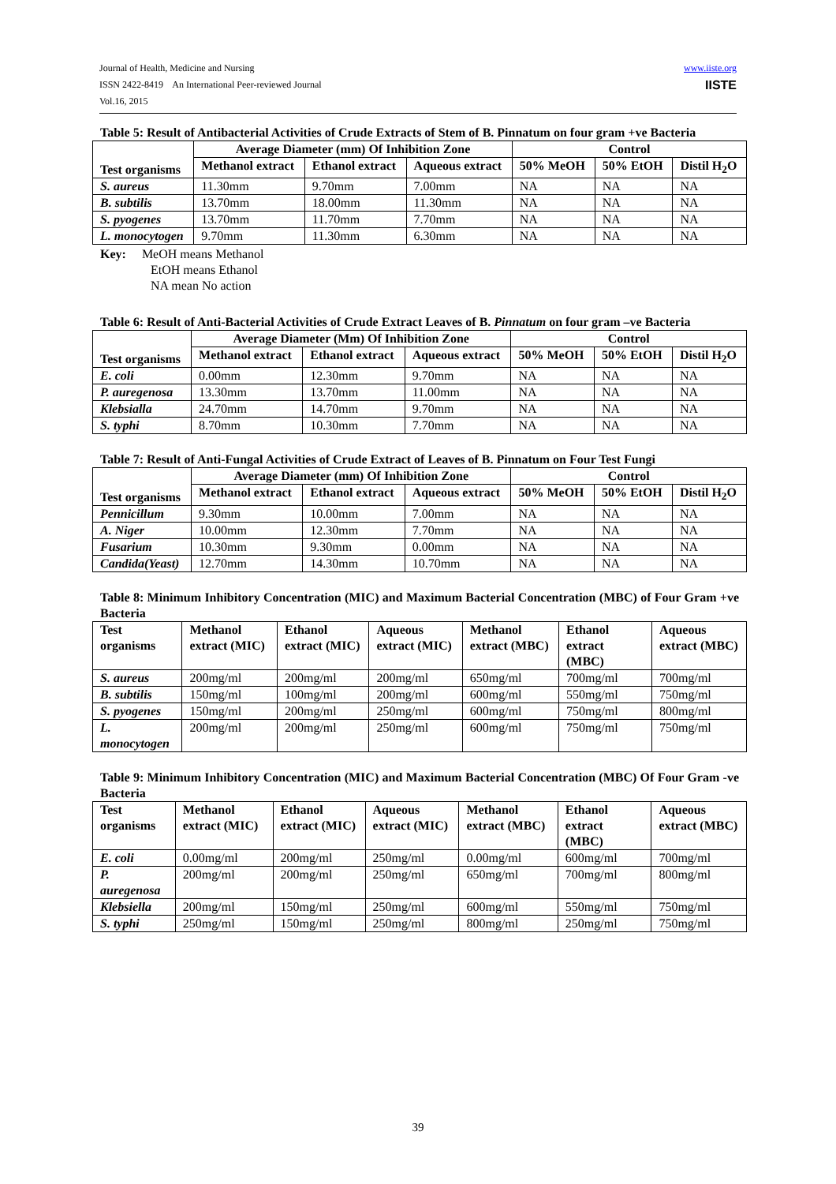www.iiste.org
IISTE
Journal of Health, Medicine and Nursing
ISSN 2422-8419 An International Peer-reviewed Journal
Vol.16, 2015
Table 5: Result of Antibacterial Activities of Crude Extracts of Stem of B. Pinnatum on four gram +ve Bacteria
| Test organisms | Average Diameter (mm) Of Inhibition Zone | | | Control | | |
| --- | --- | --- | --- | --- | --- | --- |
| | Methanol extract | Ethanol extract | Aqueous extract | 50% MeOH | 50% EtOH | Distil H<sub>2</sub>O |
| S. aureus | 11.30mm | 9.70mm | 7.00mm | NA | NA | NA |
| B. subtilis | 13.70mm | 18.00mm | 11.30mm | NA | NA | NA |
| S. pyogenes | 13.70mm | 11.70mm | 7.70mm | NA | NA | NA |
| L. monocytogen | 9.70mm | 11.30mm | 6.30mm | NA | NA | NA |
Key: MeOH means Methanol
EtOH means Ethanol
NA mean No action
Table 6: Result of Anti-Bacterial Activities of Crude Extract Leaves of B. Pinnatum on four gram –ve Bacteria
| Test organisms | Average Diameter (Mm) Of Inhibition Zone | | | Control | | |
| --- | --- | --- | --- | --- | --- | --- |
| | Methanol extract | Ethanol extract | Aqueous extract | 50% MeOH | 50% EtOH | Distil H<sub>2</sub>O |
| E. coli | 0.00mm | 12.30mm | 9.70mm | NA | NA | NA |
| P. auregenosa | 13.30mm | 13.70mm | 11.00mm | NA | NA | NA |
| Klebsialla | 24.70mm | 14.70mm | 9.70mm | NA | NA | NA |
| S. typhi | 8.70mm | 10.30mm | 7.70mm | NA | NA | NA |
Table 7: Result of Anti-Fungal Activities of Crude Extract of Leaves of B. Pinnatum on Four Test Fungi
| Test organisms | Average Diameter (mm) Of Inhibition Zone | | | Control | | |
| --- | --- | --- | --- | --- | --- | --- |
| | Methanol extract | Ethanol extract | Aqueous extract | 50% MeOH | 50% EtOH | Distil H<sub>2</sub>O |
| Pennicillum | 9.30mm | 10.00mm | 7.00mm | NA | NA | NA |
| A. Niger | 10.00mm | 12.30mm | 7.70mm | NA | NA | NA |
| Fusarium | 10.30mm | 9.30mm | 0.00mm | NA | NA | NA |
| Candida(Yeast) | 12.70mm | 14.30mm | 10.70mm | NA | NA | NA |
Table 8: Minimum Inhibitory Concentration (MIC) and Maximum Bacterial Concentration (MBC) of Four Gram +ve Bacteria
| Test organisms | Methanol extract (MIC) | Ethanol extract (MIC) | Aqueous extract (MIC) | Methanol extract (MBC) | Ethanol extract (MBC) | Aqueous extract (MBC) |
| --- | --- | --- | --- | --- | --- | --- |
| S. aureus | 200mg/ml | 200mg/ml | 200mg/ml | 650mg/ml | 700mg/ml | 700mg/ml |
| B. subtilis | 150mg/ml | 100mg/ml | 200mg/ml | 600mg/ml | 550mg/ml | 750mg/ml |
| S. pyogenes | 150mg/ml | 200mg/ml | 250mg/ml | 600mg/ml | 750mg/ml | 800mg/ml |
| L. monocytogen | 200mg/ml | 200mg/ml | 250mg/ml | 600mg/ml | 750mg/ml | 750mg/ml |
Table 9: Minimum Inhibitory Concentration (MIC) and Maximum Bacterial Concentration (MBC) Of Four Gram -ve Bacteria
| Test organisms | Methanol extract (MIC) | Ethanol extract (MIC) | Aqueous extract (MIC) | Methanol extract (MBC) | Ethanol extract (MBC) | Aqueous extract (MBC) |
| --- | --- | --- | --- | --- | --- | --- |
| E. coli | 0.00mg/ml | 200mg/ml | 250mg/ml | 0.00mg/ml | 600mg/ml | 700mg/ml |
| P. auregenosa | 200mg/ml | 200mg/ml | 250mg/ml | 650mg/ml | 700mg/ml | 800mg/ml |
| Klebsiella | 200mg/ml | 150mg/ml | 250mg/ml | 600mg/ml | 550mg/ml | 750mg/ml |
| S. typhi | 250mg/ml | 150mg/ml | 250mg/ml | 800mg/ml | 250mg/ml | 750mg/ml |
39